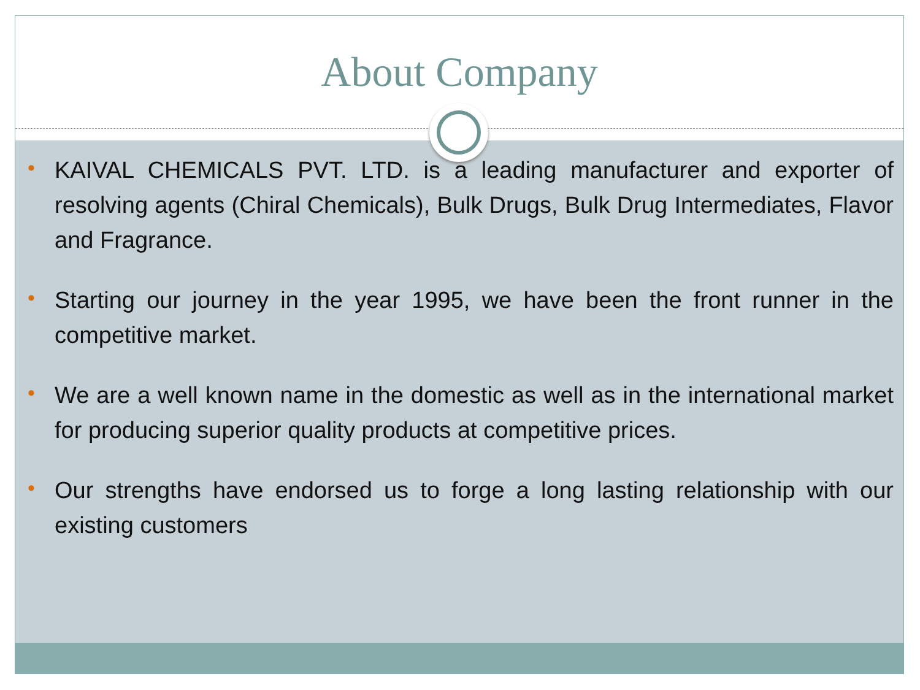About Company
• KAIVAL CHEMICALS PVT. LTD. is a leading manufacturer and exporter of resolving agents (Chiral Chemicals), Bulk Drugs, Bulk Drug Intermediates, Flavor and Fragrance.
• Starting our journey in the year 1995, we have been the front runner in the competitive market.
• We are a well known name in the domestic as well as in the international market for producing superior quality products at competitive prices.
• Our strengths have endorsed us to forge a long lasting relationship with our existing customers